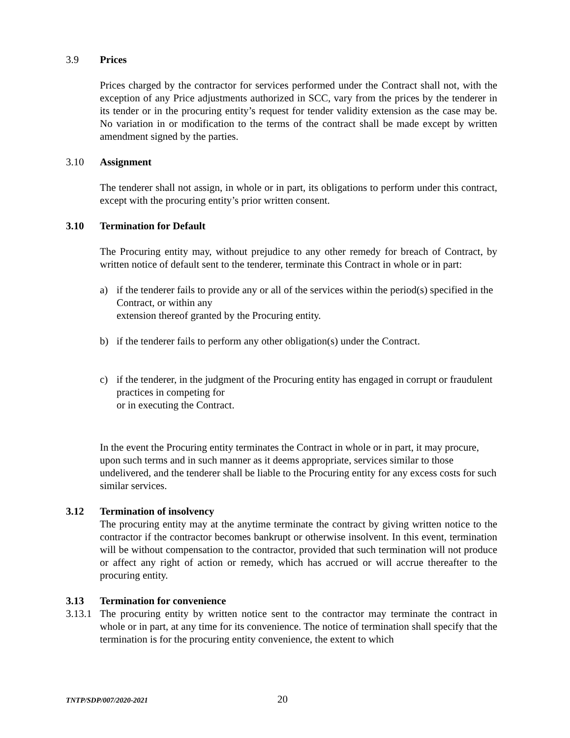3.9 Prices
Prices charged by the contractor for services performed under the Contract shall not, with the exception of any Price adjustments authorized in SCC, vary from the prices by the tenderer in its tender or in the procuring entity’s request for tender validity extension as the case may be. No variation in or modification to the terms of the contract shall be made except by written amendment signed by the parties.
3.10 Assignment
The tenderer shall not assign, in whole or in part, its obligations to perform under this contract, except with the procuring entity’s prior written consent.
3.10 Termination for Default
The Procuring entity may, without prejudice to any other remedy for breach of Contract, by written notice of default sent to the tenderer, terminate this Contract in whole or in part:
a) if the tenderer fails to provide any or all of the services within the period(s) specified in the Contract, or within any
extension thereof granted by the Procuring entity.
b) if the tenderer fails to perform any other obligation(s) under the Contract.
c) if the tenderer, in the judgment of the Procuring entity has engaged in corrupt or fraudulent practices in competing for
or in executing the Contract.
In the event the Procuring entity terminates the Contract in whole or in part, it may procure, upon such terms and in such manner as it deems appropriate, services similar to those undelivered, and the tenderer shall be liable to the Procuring entity for any excess costs for such similar services.
3.12 Termination of insolvency
The procuring entity may at the anytime terminate the contract by giving written notice to the contractor if the contractor becomes bankrupt or otherwise insolvent. In this event, termination will be without compensation to the contractor, provided that such termination will not produce or affect any right of action or remedy, which has accrued or will accrue thereafter to the procuring entity.
3.13 Termination for convenience
3.13.1 The procuring entity by written notice sent to the contractor may terminate the contract in whole or in part, at any time for its convenience. The notice of termination shall specify that the termination is for the procuring entity convenience, the extent to which
TNTP/SDP/007/2020-2021 20